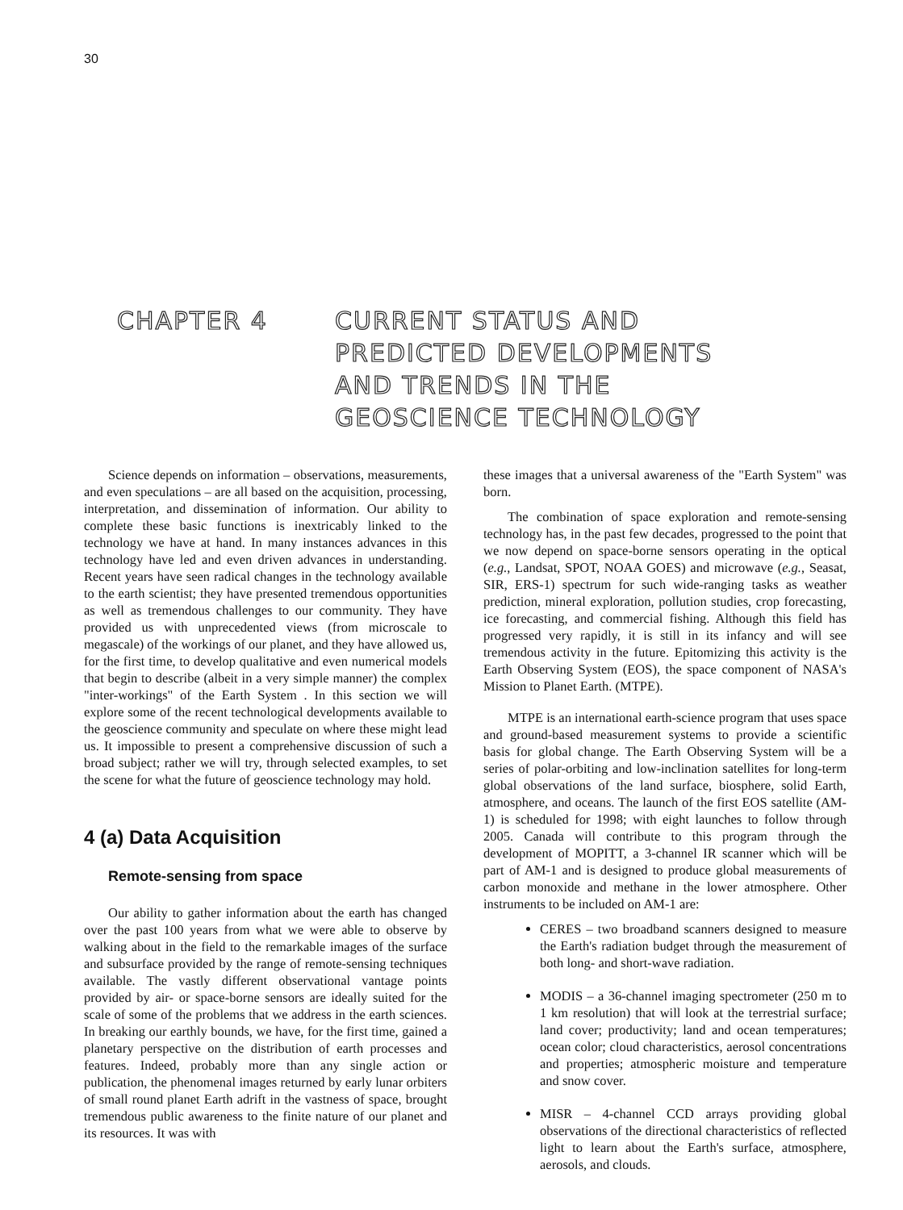30
CHAPTER 4 CURRENT STATUS AND
PREDICTED DEVELOPMENTS
AND TRENDS IN THE
GEOSCIENCE TECHNOLOGY
Science depends on information – observations, measurements, and even speculations – are all based on the acquisition, processing, interpretation, and dissemination of information. Our ability to complete these basic functions is inextricably linked to the technology we have at hand. In many instances advances in this technology have led and even driven advances in understanding. Recent years have seen radical changes in the technology available to the earth scientist; they have presented tremendous opportunities as well as tremendous challenges to our community. They have provided us with unprecedented views (from microscale to megascale) of the workings of our planet, and they have allowed us, for the first time, to develop qualitative and even numerical models that begin to describe (albeit in a very simple manner) the complex "inter-workings" of the Earth System . In this section we will explore some of the recent technological developments available to the geoscience community and speculate on where these might lead us. It impossible to present a comprehensive discussion of such a broad subject; rather we will try, through selected examples, to set the scene for what the future of geoscience technology may hold.
4 (a) Data Acquisition
Remote-sensing from space
Our ability to gather information about the earth has changed over the past 100 years from what we were able to observe by walking about in the field to the remarkable images of the surface and subsurface provided by the range of remote-sensing techniques available. The vastly different observational vantage points provided by air- or space-borne sensors are ideally suited for the scale of some of the problems that we address in the earth sciences. In breaking our earthly bounds, we have, for the first time, gained a planetary perspective on the distribution of earth processes and features. Indeed, probably more than any single action or publication, the phenomenal images returned by early lunar orbiters of small round planet Earth adrift in the vastness of space, brought tremendous public awareness to the finite nature of our planet and its resources. It was with
these images that a universal awareness of the "Earth System" was born.
The combination of space exploration and remote-sensing technology has, in the past few decades, progressed to the point that we now depend on space-borne sensors operating in the optical (e.g., Landsat, SPOT, NOAA GOES) and microwave (e.g., Seasat, SIR, ERS-1) spectrum for such wide-ranging tasks as weather prediction, mineral exploration, pollution studies, crop forecasting, ice forecasting, and commercial fishing. Although this field has progressed very rapidly, it is still in its infancy and will see tremendous activity in the future. Epitomizing this activity is the Earth Observing System (EOS), the space component of NASA's Mission to Planet Earth. (MTPE).
MTPE is an international earth-science program that uses space and ground-based measurement systems to provide a scientific basis for global change. The Earth Observing System will be a series of polar-orbiting and low-inclination satellites for long-term global observations of the land surface, biosphere, solid Earth, atmosphere, and oceans. The launch of the first EOS satellite (AM-1) is scheduled for 1998; with eight launches to follow through 2005. Canada will contribute to this program through the development of MOPITT, a 3-channel IR scanner which will be part of AM-1 and is designed to produce global measurements of carbon monoxide and methane in the lower atmosphere. Other instruments to be included on AM-1 are:
CERES – two broadband scanners designed to measure the Earth's radiation budget through the measurement of both long- and short-wave radiation.
MODIS – a 36-channel imaging spectrometer (250 m to 1 km resolution) that will look at the terrestrial surface; land cover; productivity; land and ocean temperatures; ocean color; cloud characteristics, aerosol concentrations and properties; atmospheric moisture and temperature and snow cover.
MISR – 4-channel CCD arrays providing global observations of the directional characteristics of reflected light to learn about the Earth's surface, atmosphere, aerosols, and clouds.